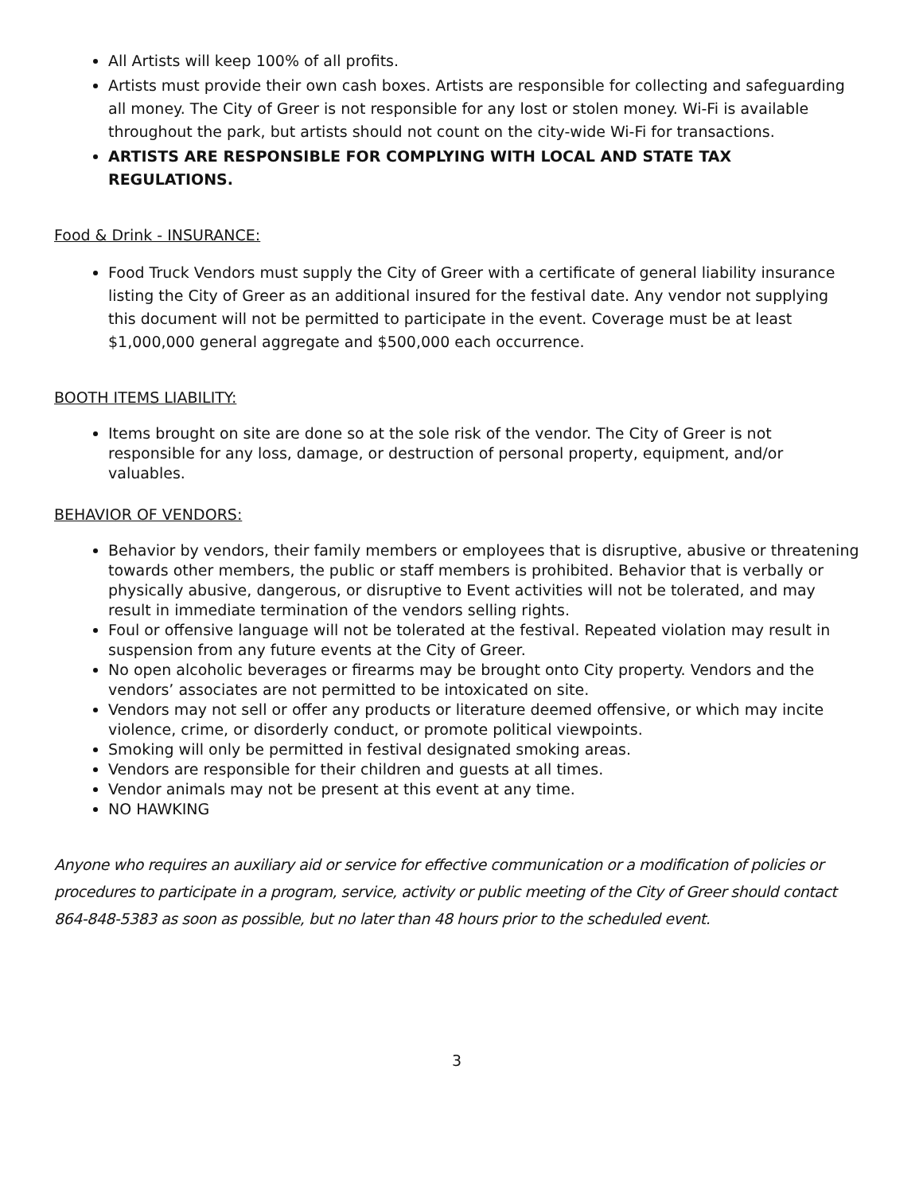All Artists will keep 100% of all profits.
Artists must provide their own cash boxes. Artists are responsible for collecting and safeguarding all money. The City of Greer is not responsible for any lost or stolen money. Wi-Fi is available throughout the park, but artists should not count on the city-wide Wi-Fi for transactions.
ARTISTS ARE RESPONSIBLE FOR COMPLYING WITH LOCAL AND STATE TAX REGULATIONS.
Food & Drink - INSURANCE:
Food Truck Vendors must supply the City of Greer with a certificate of general liability insurance listing the City of Greer as an additional insured for the festival date. Any vendor not supplying this document will not be permitted to participate in the event. Coverage must be at least $1,000,000 general aggregate and $500,000 each occurrence.
BOOTH ITEMS LIABILITY:
Items brought on site are done so at the sole risk of the vendor. The City of Greer is not responsible for any loss, damage, or destruction of personal property, equipment, and/or valuables.
BEHAVIOR OF VENDORS:
Behavior by vendors, their family members or employees that is disruptive, abusive or threatening towards other members, the public or staff members is prohibited. Behavior that is verbally or physically abusive, dangerous, or disruptive to Event activities will not be tolerated, and may result in immediate termination of the vendors selling rights.
Foul or offensive language will not be tolerated at the festival. Repeated violation may result in suspension from any future events at the City of Greer.
No open alcoholic beverages or firearms may be brought onto City property. Vendors and the vendors’ associates are not permitted to be intoxicated on site.
Vendors may not sell or offer any products or literature deemed offensive, or which may incite violence, crime, or disorderly conduct, or promote political viewpoints.
Smoking will only be permitted in festival designated smoking areas.
Vendors are responsible for their children and guests at all times.
Vendor animals may not be present at this event at any time.
NO HAWKING
Anyone who requires an auxiliary aid or service for effective communication or a modification of policies or procedures to participate in a program, service, activity or public meeting of the City of Greer should contact 864-848-5383 as soon as possible, but no later than 48 hours prior to the scheduled event.
3